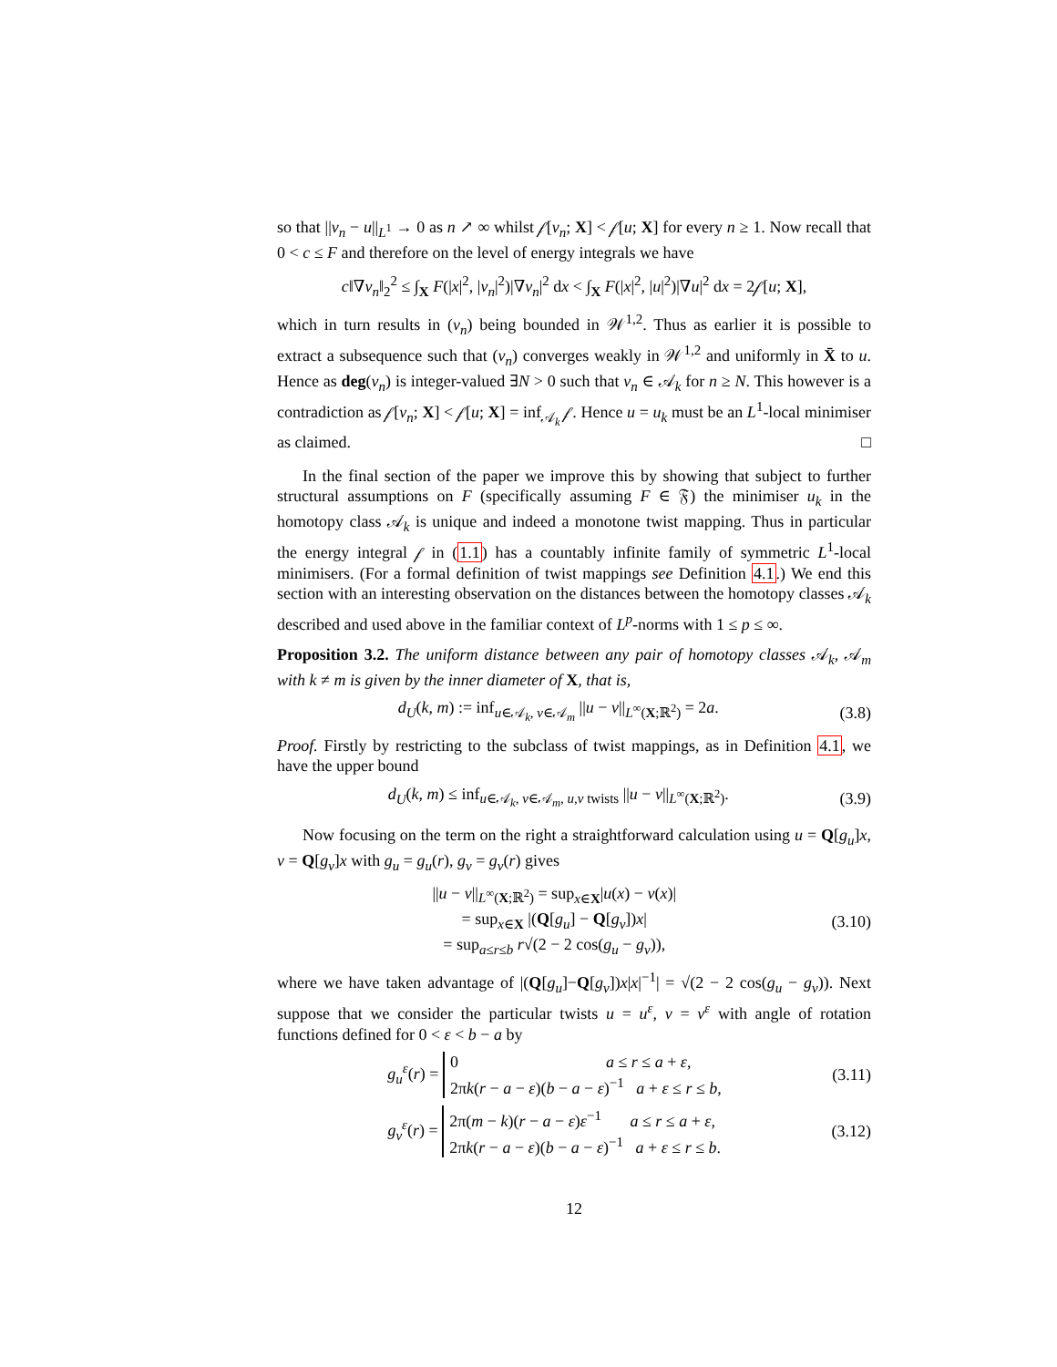so that ||v<sub>n</sub> − u||<sub>L<sup>1</sup></sub> → 0 as n ↗ ∞ whilst 𝒻[v<sub>n</sub>; X] < 𝒻[u; X] for every n ≥ 1. Now recall that 0 < c ≤ F and therefore on the level of energy integrals we have
c‖∇v<sub>n</sub>‖<sub>2</sub><sup>2</sup> ≤ ∫<sub>X</sub> F(|x|<sup>2</sup>, |v<sub>n</sub>|<sup>2</sup>)|∇v<sub>n</sub>|<sup>2</sup> dx < ∫<sub>X</sub> F(|x|<sup>2</sup>, |u|<sup>2</sup>)|∇u|<sup>2</sup> dx = 2𝒻[u; X],
which in turn results in (v<sub>n</sub>) being bounded in 𝒲<sup>1,2</sup>. Thus as earlier it is possible to extract a subsequence such that (v<sub>n</sub>) converges weakly in 𝒲<sup>1,2</sup> and uniformly in X̄ to u. Hence as deg(v<sub>n</sub>) is integer-valued ∃N > 0 such that v<sub>n</sub> ∈ 𝒜<sub>k</sub> for n ≥ N. This however is a contradiction as 𝒻[v<sub>n</sub>; X] < 𝒻[u; X] = inf<sub>𝒜<sub>k</sub></sub> 𝒻. Hence u = u<sub>k</sub> must be an L<sup>1</sup>-local minimiser as claimed. □
In the final section of the paper we improve this by showing that subject to further structural assumptions on F (specifically assuming F ∈ 𝔉) the minimiser u<sub>k</sub> in the homotopy class 𝒜<sub>k</sub> is unique and indeed a monotone twist mapping. Thus in particular the energy integral 𝒻 in (1.1) has a countably infinite family of symmetric L<sup>1</sup>-local minimisers. (For a formal definition of twist mappings see Definition 4.1.) We end this section with an interesting observation on the distances between the homotopy classes 𝒜<sub>k</sub> described and used above in the familiar context of L<sup>p</sup>-norms with 1 ≤ p ≤ ∞.
Proposition 3.2. The uniform distance between any pair of homotopy classes 𝒜<sub>k</sub>, 𝒜<sub>m</sub> with k ≠ m is given by the inner diameter of X, that is,
d<sub>U</sub>(k, m) := inf<sub>u∈𝒜<sub>k</sub>, v∈𝒜<sub>m</sub></sub> ||u − v||<sub>L<sup>∞</sup>(X;ℝ<sup>2</sup>)</sub> = 2a. (3.8)
Proof. Firstly by restricting to the subclass of twist mappings, as in Definition 4.1, we have the upper bound
d<sub>U</sub>(k, m) ≤ inf<sub>u∈𝒜<sub>k</sub>, v∈𝒜<sub>m</sub>, u,v twists</sub> ||u − v||<sub>L<sup>∞</sup>(X;ℝ<sup>2</sup>)</sub>. (3.9)
Now focusing on the term on the right a straightforward calculation using u = Q[g<sub>u</sub>]x, v = Q[g<sub>v</sub>]x with g<sub>u</sub> = g<sub>u</sub>(r), g<sub>v</sub> = g<sub>v</sub>(r) gives
||u − v||<sub>L<sup>∞</sup>(X;ℝ<sup>2</sup>)</sub> = sup<sub>x∈X</sub>|u(x) − v(x)|
= sup<sub>x∈X</sub> |(Q[g<sub>u</sub>] − Q[g<sub>v</sub>])x|
= sup<sub>a≤r≤b</sub> r√(2 − 2 cos(g<sub>u</sub> − g<sub>v</sub>)), (3.10)
where we have taken advantage of |(Q[g<sub>u</sub>]−Q[g<sub>v</sub>])x|x|<sup>−1</sup>| = √(2 − 2 cos(g<sub>u</sub> − g<sub>v</sub>)). Next suppose that we consider the particular twists u = u<sup>ε</sup>, v = v<sup>ε</sup> with angle of rotation functions defined for 0 < ε < b − a by
g<sub>u</sub><sup>ε</sup>(r) =
0 a ≤ r ≤ a + ε,
2πk(r − a − ε)(b − a − ε)<sup>−1</sup> a + ε ≤ r ≤ b,
(3.11)
g<sub>v</sub><sup>ε</sup>(r) =
2π(m − k)(r − a − ε)ε<sup>−1</sup> a ≤ r ≤ a + ε,
2πk(r − a − ε)(b − a − ε)<sup>−1</sup> a + ε ≤ r ≤ b.
(3.12)
12